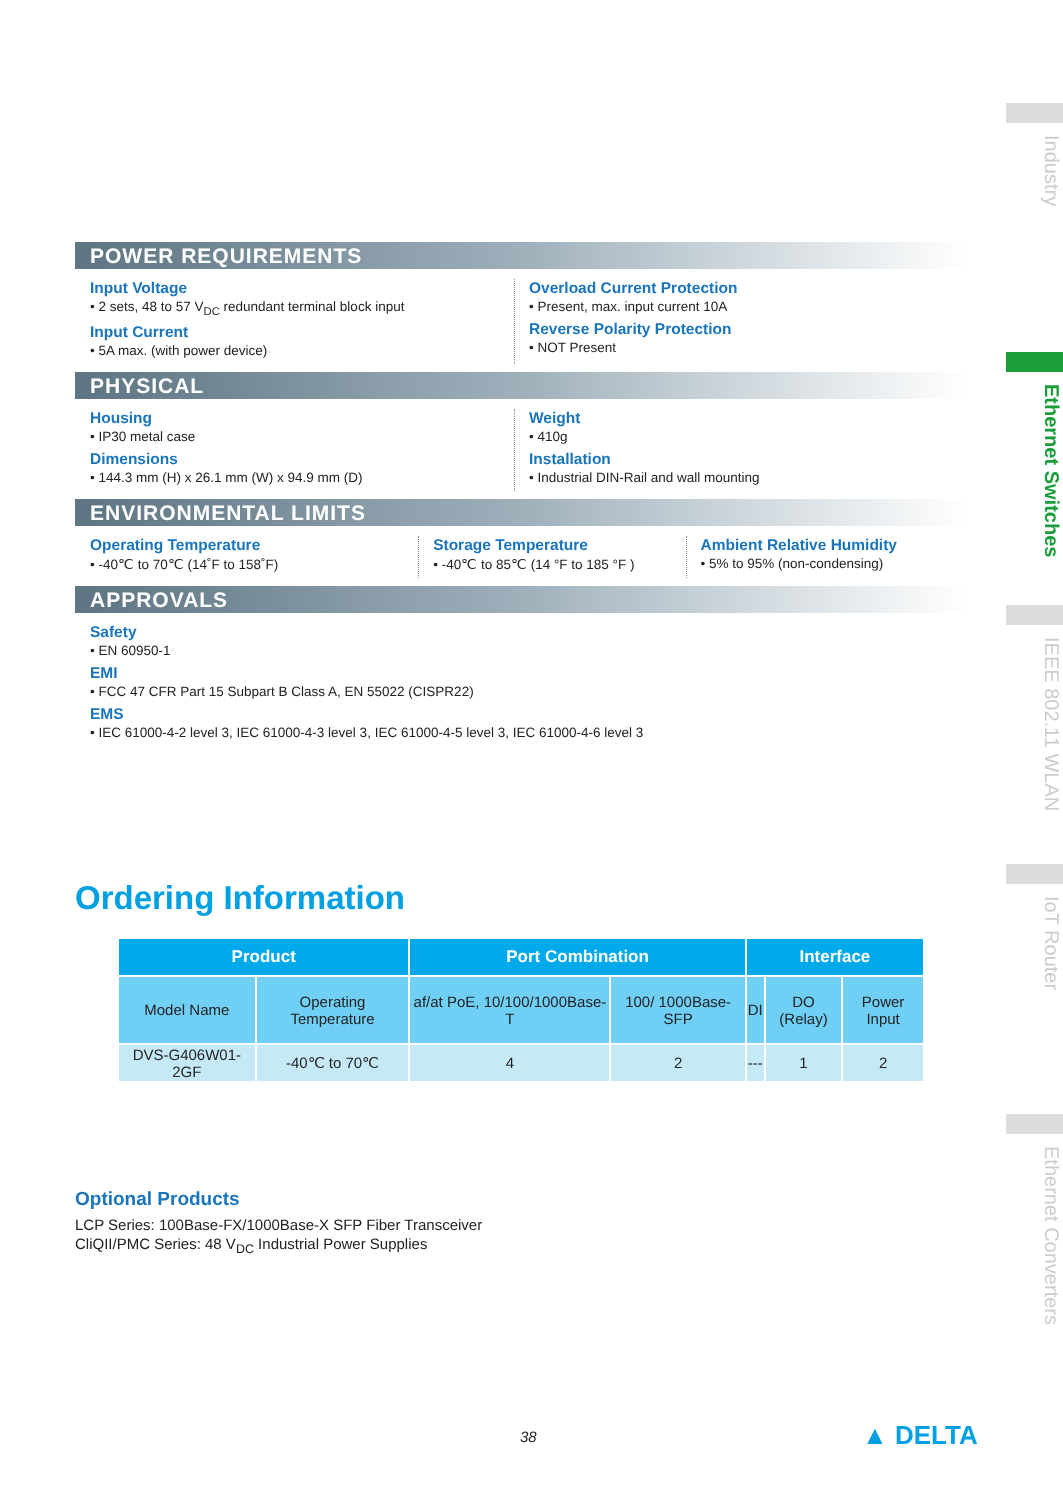Industry
Ethernet Switches
IEEE 802.11 WLAN
IoT Router
Ethernet Converters
POWER REQUIREMENTS
Input Voltage
• 2 sets, 48 to 57 V<sub>DC</sub> redundant terminal block input
Input Current
• 5A max. (with power device)
Overload Current Protection
• Present, max. input current 10A
Reverse Polarity Protection
• NOT Present
PHYSICAL
Housing
• IP30 metal case
Dimensions
• 144.3 mm (H) x 26.1 mm (W) x 94.9 mm (D)
Weight
• 410g
Installation
• Industrial DIN-Rail and wall mounting
ENVIRONMENTAL LIMITS
Operating Temperature
• -40℃ to 70℃ (14˚F to 158˚F)
Storage Temperature
• -40℃ to 85℃ (14 °F to 185 °F )
Ambient Relative Humidity
• 5% to 95% (non-condensing)
APPROVALS
Safety
• EN 60950-1
EMI
• FCC 47 CFR Part 15 Subpart B Class A, EN 55022 (CISPR22)
EMS
• IEC 61000-4-2 level 3, IEC 61000-4-3 level 3, IEC 61000-4-5 level 3, IEC 61000-4-6 level 3
Ordering Information
| Product | | Port Combination | | Interface | | |
| --- | --- | --- | --- | --- | --- | --- |
| Model Name | Operating Temperature | af/at PoE, 10/100/1000Base-T | 100/ 1000Base-SFP | DI | DO (Relay) | Power Input |
| DVS-G406W01-2GF | -40℃ to 70℃ | 4 | 2 | --- | 1 | 2 |
Optional Products
LCP Series: 100Base-FX/1000Base-X SFP Fiber Transceiver
CliQII/PMC Series: 48 V<sub>DC</sub> Industrial Power Supplies
38 ▲ DELTA